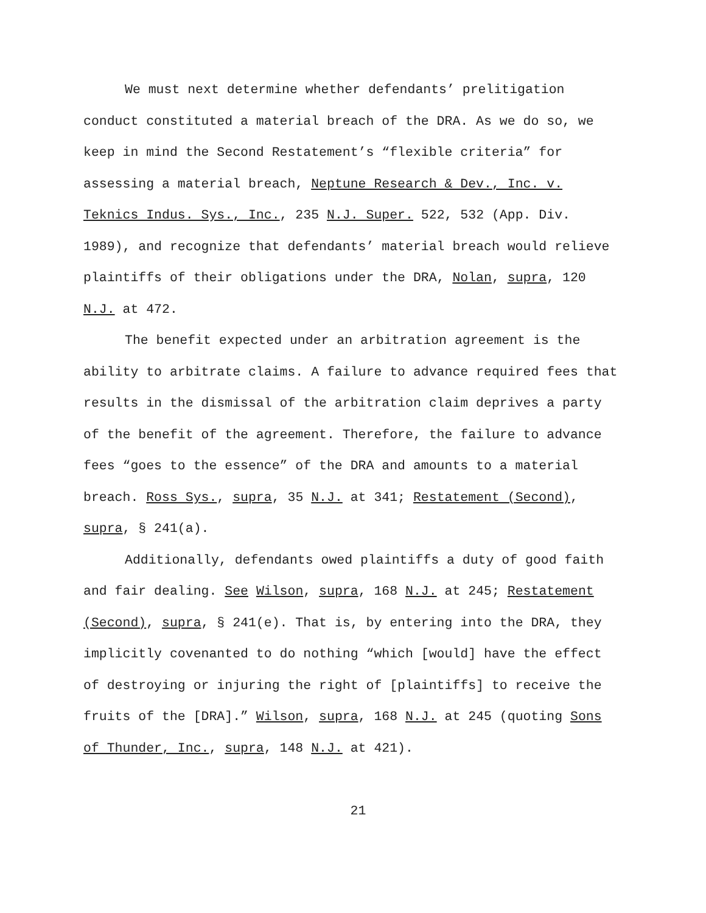We must next determine whether defendants’ prelitigation conduct constituted a material breach of the DRA. As we do so, we keep in mind the Second Restatement’s “flexible criteria” for assessing a material breach, Neptune Research & Dev., Inc. v. Teknics Indus. Sys., Inc., 235 N.J. Super. 522, 532 (App. Div. 1989), and recognize that defendants’ material breach would relieve plaintiffs of their obligations under the DRA, Nolan, supra, 120 N.J. at 472.
The benefit expected under an arbitration agreement is the ability to arbitrate claims. A failure to advance required fees that results in the dismissal of the arbitration claim deprives a party of the benefit of the agreement. Therefore, the failure to advance fees “goes to the essence” of the DRA and amounts to a material breach. Ross Sys., supra, 35 N.J. at 341; Restatement (Second), supra, § 241(a).
Additionally, defendants owed plaintiffs a duty of good faith and fair dealing. See Wilson, supra, 168 N.J. at 245; Restatement (Second), supra, § 241(e). That is, by entering into the DRA, they implicitly covenanted to do nothing “which [would] have the effect of destroying or injuring the right of [plaintiffs] to receive the fruits of the [DRA].” Wilson, supra, 168 N.J. at 245 (quoting Sons of Thunder, Inc., supra, 148 N.J. at 421).
21